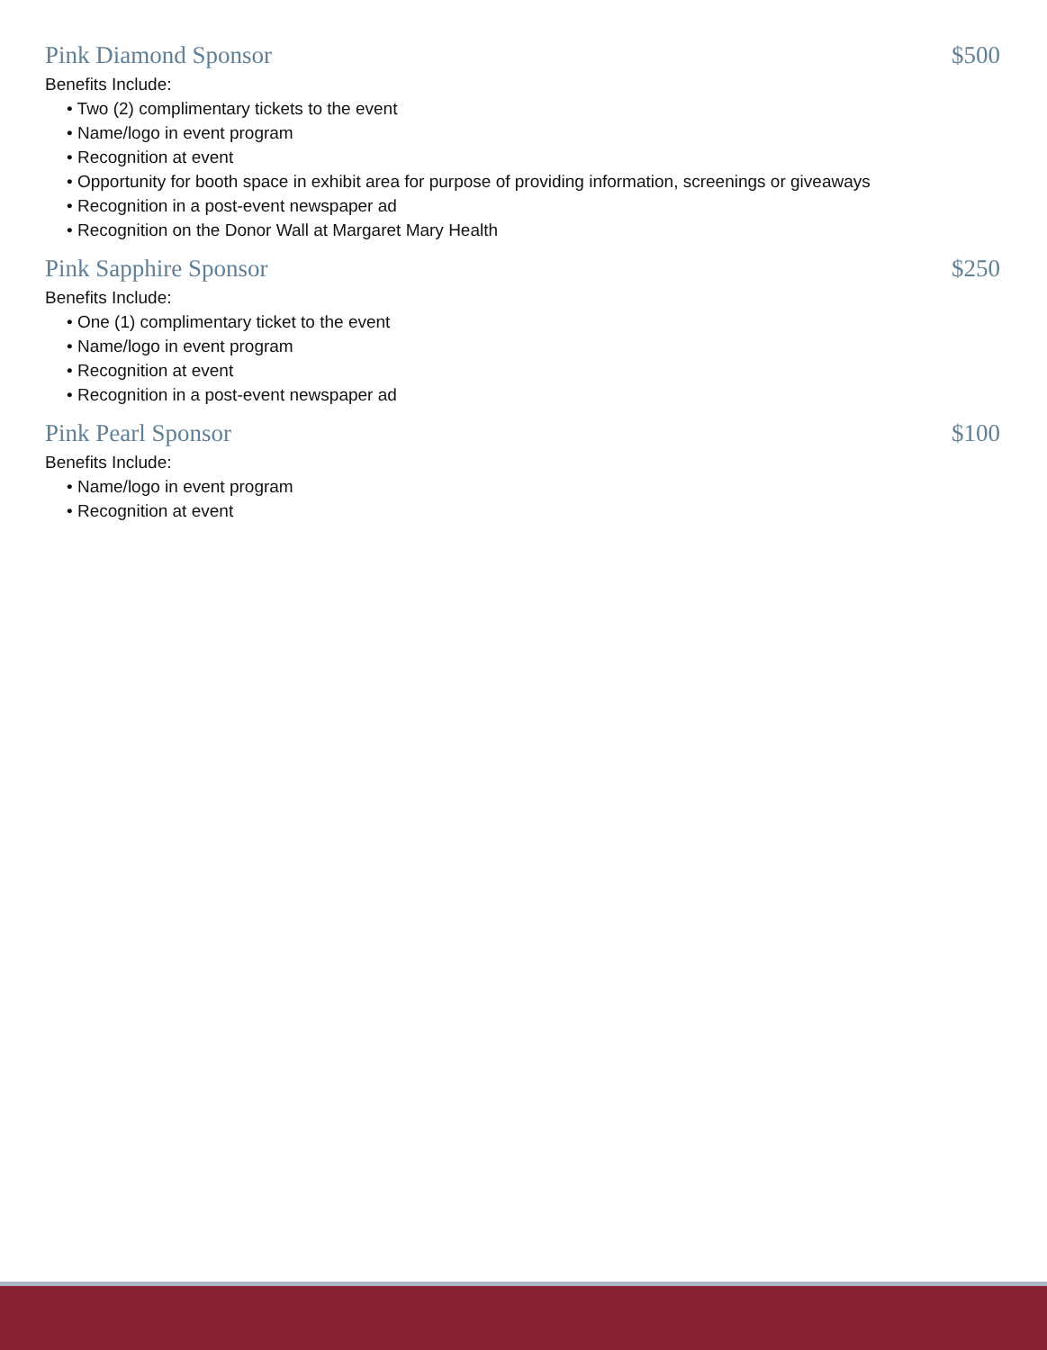Pink Diamond Sponsor $500
Benefits Include:
• Two (2) complimentary tickets to the event
• Name/logo in event program
• Recognition at event
• Opportunity for booth space in exhibit area for purpose of providing information, screenings or giveaways
• Recognition in a post-event newspaper ad
• Recognition on the Donor Wall at Margaret Mary Health
Pink Sapphire Sponsor $250
Benefits Include:
• One (1) complimentary ticket to the event
• Name/logo in event program
• Recognition at event
• Recognition in a post-event newspaper ad
Pink Pearl Sponsor $100
Benefits Include:
• Name/logo in event program
• Recognition at event